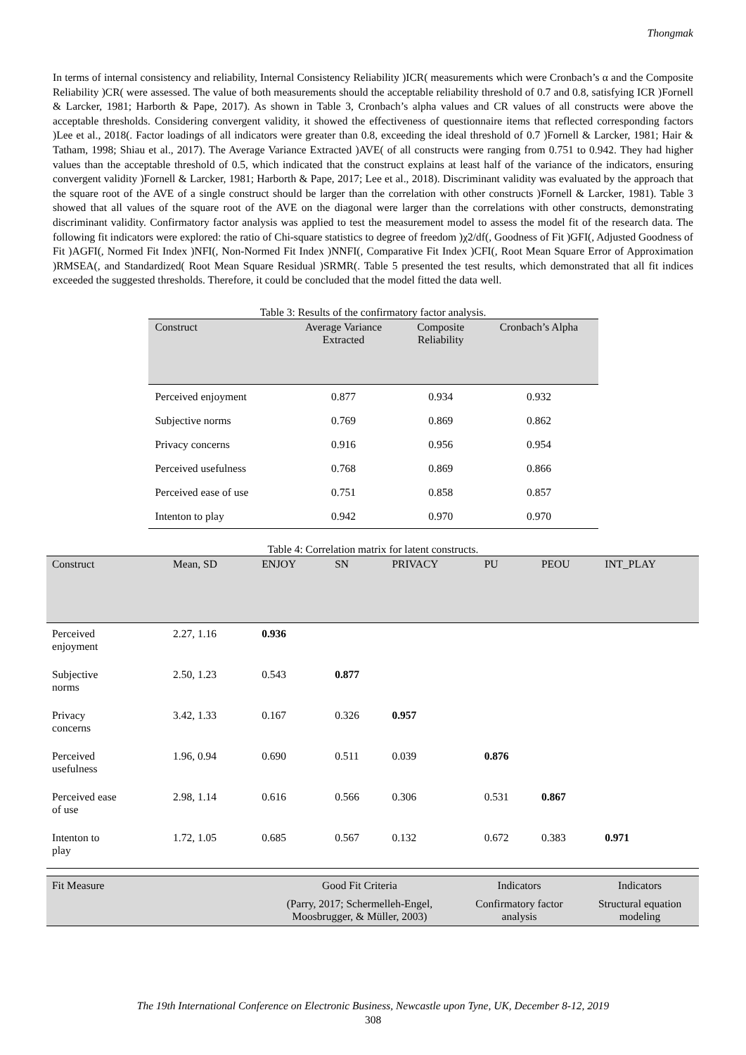Thongmak
In terms of internal consistency and reliability, Internal Consistency Reliability )ICR( measurements which were Cronbach’s α and the Composite Reliability )CR( were assessed. The value of both measurements should the acceptable reliability threshold of 0.7 and 0.8, satisfying ICR )Fornell & Larcker, 1981; Harborth & Pape, 2017). As shown in Table 3, Cronbach’s alpha values and CR values of all constructs were above the acceptable thresholds. Considering convergent validity, it showed the effectiveness of questionnaire items that reflected corresponding factors )Lee et al., 2018(. Factor loadings of all indicators were greater than 0.8, exceeding the ideal threshold of 0.7 )Fornell & Larcker, 1981; Hair & Tatham, 1998; Shiau et al., 2017). The Average Variance Extracted )AVE( of all constructs were ranging from 0.751 to 0.942. They had higher values than the acceptable threshold of 0.5, which indicated that the construct explains at least half of the variance of the indicators, ensuring convergent validity )Fornell & Larcker, 1981; Harborth & Pape, 2017; Lee et al., 2018). Discriminant validity was evaluated by the approach that the square root of the AVE of a single construct should be larger than the correlation with other constructs )Fornell & Larcker, 1981). Table 3 showed that all values of the square root of the AVE on the diagonal were larger than the correlations with other constructs, demonstrating discriminant validity. Confirmatory factor analysis was applied to test the measurement model to assess the model fit of the research data. The following fit indicators were explored: the ratio of Chi-square statistics to degree of freedom )χ2/df(, Goodness of Fit )GFI(, Adjusted Goodness of Fit )AGFI(, Normed Fit Index )NFI(, Non-Normed Fit Index )NNFI(, Comparative Fit Index )CFI(, Root Mean Square Error of Approximation )RMSEA(, and Standardized( Root Mean Square Residual )SRMR(. Table 5 presented the test results, which demonstrated that all fit indices exceeded the suggested thresholds. Therefore, it could be concluded that the model fitted the data well.
Table 3: Results of the confirmatory factor analysis.
| Construct | Average Variance Extracted | Composite Reliability | Cronbach’s Alpha |
| --- | --- | --- | --- |
| Perceived enjoyment | 0.877 | 0.934 | 0.932 |
| Subjective norms | 0.769 | 0.869 | 0.862 |
| Privacy concerns | 0.916 | 0.956 | 0.954 |
| Perceived usefulness | 0.768 | 0.869 | 0.866 |
| Perceived ease of use | 0.751 | 0.858 | 0.857 |
| Intenton to play | 0.942 | 0.970 | 0.970 |
Table 4: Correlation matrix for latent constructs.
| Construct | Mean, SD | ENJOY | SN | PRIVACY | PU | PEOU | INT_PLAY |
| --- | --- | --- | --- | --- | --- | --- | --- |
| Perceived enjoyment | 2.27, 1.16 | 0.936 | | | | | |
| Subjective norms | 2.50, 1.23 | 0.543 | 0.877 | | | | |
| Privacy concerns | 3.42, 1.33 | 0.167 | 0.326 | 0.957 | | | |
| Perceived usefulness | 1.96, 0.94 | 0.690 | 0.511 | 0.039 | 0.876 | | |
| Perceived ease of use | 2.98, 1.14 | 0.616 | 0.566 | 0.306 | 0.531 | 0.867 | |
| Intenton to play | 1.72, 1.05 | 0.685 | 0.567 | 0.132 | 0.672 | 0.383 | 0.971 |
| Fit Measure | Good Fit Criteria | Indicators | Indicators |
| | (Parry, 2017; Schermelleh-Engel, Moosbrugger, & Müller, 2003) | Confirmatory factor analysis | Structural equation modeling |
The 19th International Conference on Electronic Business, Newcastle upon Tyne, UK, December 8-12, 2019
308